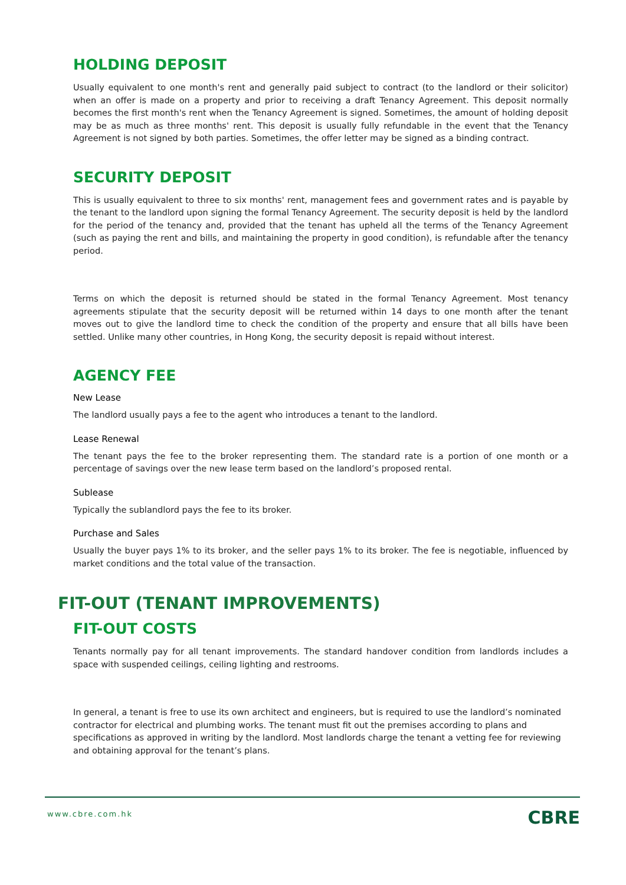HOLDING DEPOSIT
Usually equivalent to one month's rent and generally paid subject to contract (to the landlord or their solicitor) when an offer is made on a property and prior to receiving a draft Tenancy Agreement. This deposit normally becomes the first month's rent when the Tenancy Agreement is signed. Sometimes, the amount of holding deposit may be as much as three months' rent. This deposit is usually fully refundable in the event that the Tenancy Agreement is not signed by both parties. Sometimes, the offer letter may be signed as a binding contract.
SECURITY DEPOSIT
This is usually equivalent to three to six months' rent, management fees and government rates and is payable by the tenant to the landlord upon signing the formal Tenancy Agreement. The security deposit is held by the landlord for the period of the tenancy and, provided that the tenant has upheld all the terms of the Tenancy Agreement (such as paying the rent and bills, and maintaining the property in good condition), is refundable after the tenancy period.
Terms on which the deposit is returned should be stated in the formal Tenancy Agreement. Most tenancy agreements stipulate that the security deposit will be returned within 14 days to one month after the tenant moves out to give the landlord time to check the condition of the property and ensure that all bills have been settled. Unlike many other countries, in Hong Kong, the security deposit is repaid without interest.
AGENCY FEE
New Lease
The landlord usually pays a fee to the agent who introduces a tenant to the landlord.
Lease Renewal
The tenant pays the fee to the broker representing them. The standard rate is a portion of one month or a percentage of savings over the new lease term based on the landlord’s proposed rental.
Sublease
Typically the sublandlord pays the fee to its broker.
Purchase and Sales
Usually the buyer pays 1% to its broker, and the seller pays 1% to its broker. The fee is negotiable, influenced by market conditions and the total value of the transaction.
FIT-OUT (TENANT IMPROVEMENTS)
FIT-OUT COSTS
Tenants normally pay for all tenant improvements. The standard handover condition from landlords includes a space with suspended ceilings, ceiling lighting and restrooms.
In general, a tenant is free to use its own architect and engineers, but is required to use the landlord’s nominated contractor for electrical and plumbing works. The tenant must fit out the premises according to plans and specifications as approved in writing by the landlord. Most landlords charge the tenant a vetting fee for reviewing and obtaining approval for the tenant’s plans.
www.cbre.com.hk CBRE